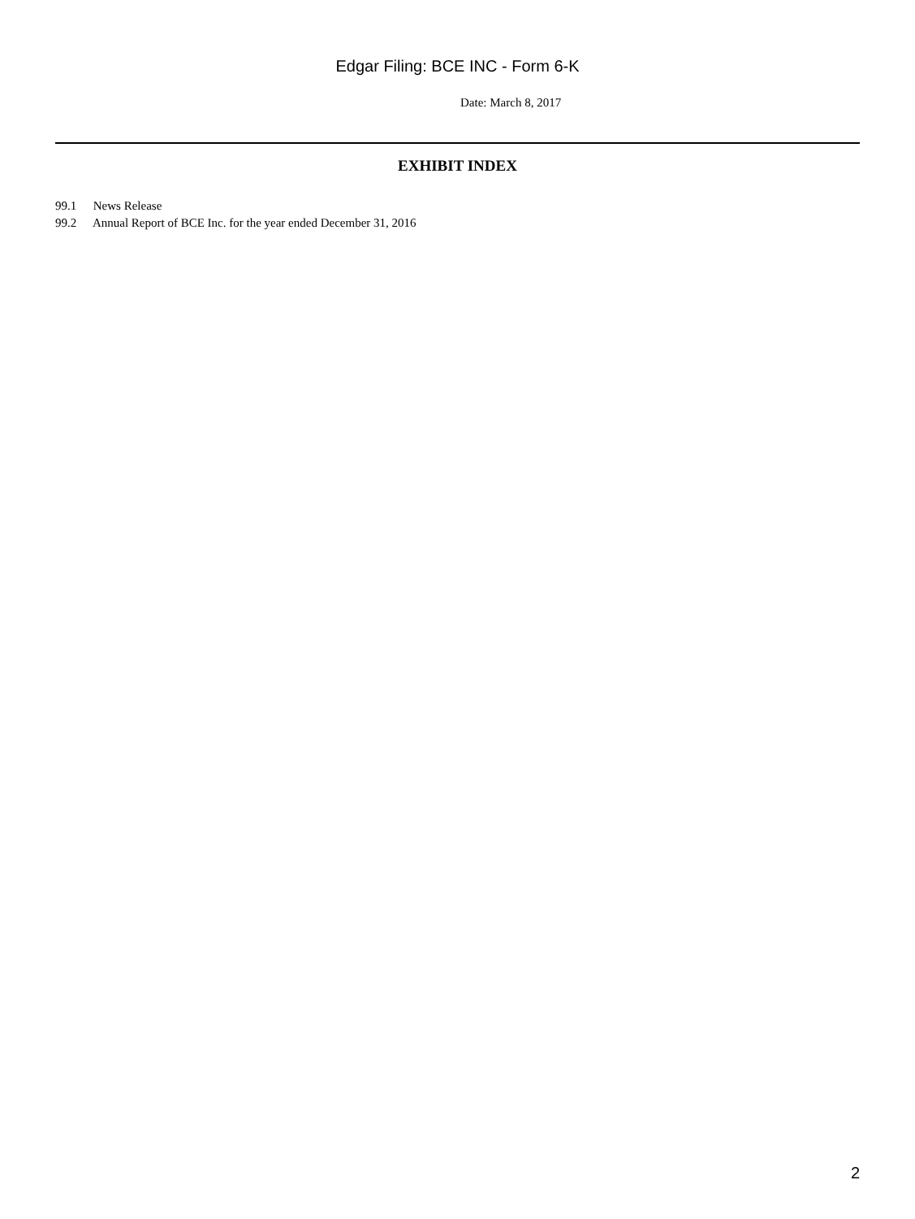Edgar Filing: BCE INC - Form 6-K
Date: March 8, 2017
EXHIBIT INDEX
99.1 News Release
99.2 Annual Report of BCE Inc. for the year ended December 31, 2016
2